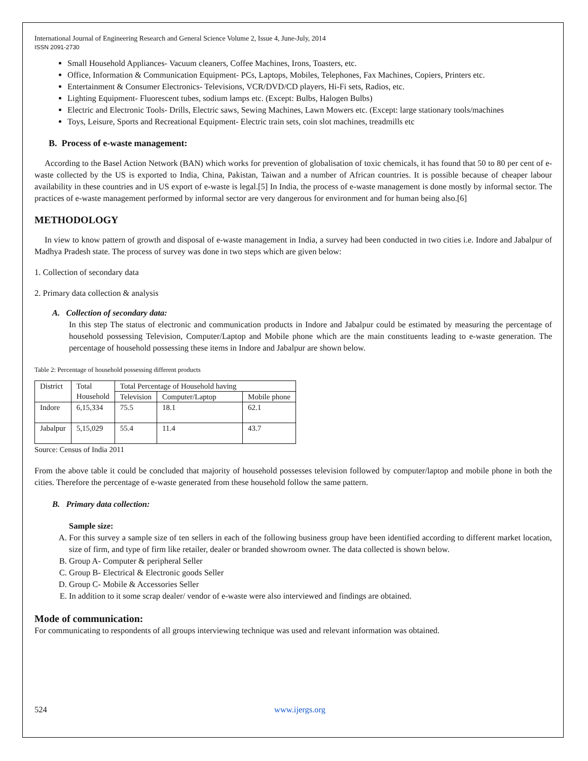International Journal of Engineering Research and General Science Volume 2, Issue 4, June-July, 2014
ISSN 2091-2730
Small Household Appliances- Vacuum cleaners, Coffee Machines, Irons, Toasters, etc.
Office, Information & Communication Equipment- PCs, Laptops, Mobiles, Telephones, Fax Machines, Copiers, Printers etc.
Entertainment & Consumer Electronics- Televisions, VCR/DVD/CD players, Hi-Fi sets, Radios, etc.
Lighting Equipment- Fluorescent tubes, sodium lamps etc. (Except: Bulbs, Halogen Bulbs)
Electric and Electronic Tools- Drills, Electric saws, Sewing Machines, Lawn Mowers etc. (Except: large stationary tools/machines
Toys, Leisure, Sports and Recreational Equipment- Electric train sets, coin slot machines, treadmills etc
B. Process of e-waste management:
According to the Basel Action Network (BAN) which works for prevention of globalisation of toxic chemicals, it has found that 50 to 80 per cent of e-waste collected by the US is exported to India, China, Pakistan, Taiwan and a number of African countries. It is possible because of cheaper labour availability in these countries and in US export of e-waste is legal.[5] In India, the process of e-waste management is done mostly by informal sector. The practices of e-waste management performed by informal sector are very dangerous for environment and for human being also.[6]
METHODOLOGY
In view to know pattern of growth and disposal of e-waste management in India, a survey had been conducted in two cities i.e. Indore and Jabalpur of Madhya Pradesh state. The process of survey was done in two steps which are given below:
1. Collection of secondary data
2. Primary data collection & analysis
A. Collection of secondary data:
In this step The status of electronic and communication products in Indore and Jabalpur could be estimated by measuring the percentage of household possessing Television, Computer/Laptop and Mobile phone which are the main constituents leading to e-waste generation. The percentage of household possessing these items in Indore and Jabalpur are shown below.
Table 2: Percentage of household possessing different products
| District | Total Household | Total Percentage of Household having | | |
| | | Television | Computer/Laptop | Mobile phone |
| Indore | 6,15,334 | 75.5 | 18.1 | 62.1 |
| Jabalpur | 5,15,029 | 55.4 | 11.4 | 43.7 |
Source: Census of India 2011
From the above table it could be concluded that majority of household possesses television followed by computer/laptop and mobile phone in both the cities. Therefore the percentage of e-waste generated from these household follow the same pattern.
B. Primary data collection:
Sample size:
A. For this survey a sample size of ten sellers in each of the following business group have been identified according to different market location, size of firm, and type of firm like retailer, dealer or branded showroom owner. The data collected is shown below.
B. Group A- Computer & peripheral Seller
C. Group B- Electrical & Electronic goods Seller
D. Group C- Mobile & Accessories Seller
E. In addition to it some scrap dealer/ vendor of e-waste were also interviewed and findings are obtained.
Mode of communication:
For communicating to respondents of all groups interviewing technique was used and relevant information was obtained.
524 www.ijergs.org